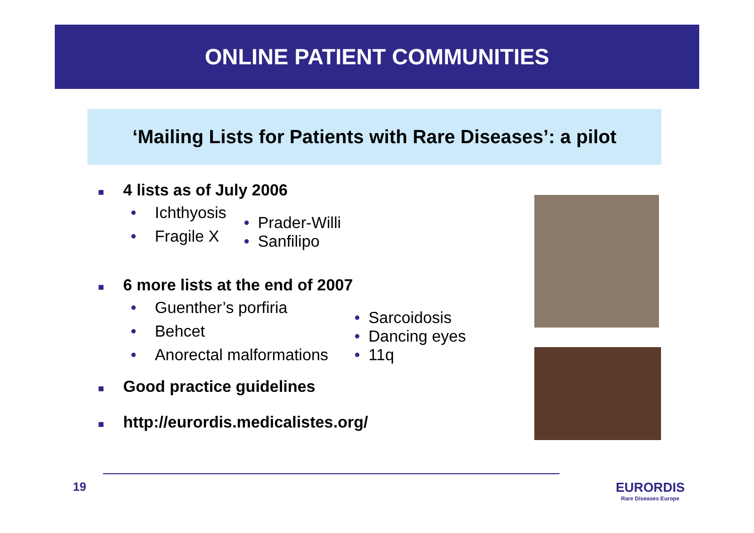ONLINE PATIENT COMMUNITIES
‘Mailing Lists for Patients with Rare Diseases’: a pilot
■ 4 lists as of July 2006
• Ichthyosis
• Fragile X
• Prader-Willi
• Sanfilipo
■ 6 more lists at the end of 2007
• Guenther’s porfiria
• Behcet
• Anorectal malformations
• Sarcoidosis
• Dancing eyes
• 11q
■ Good practice guidelines
■ http://eurordis.medicalistes.org/
19 EURORDIS
Rare Diseases Europe